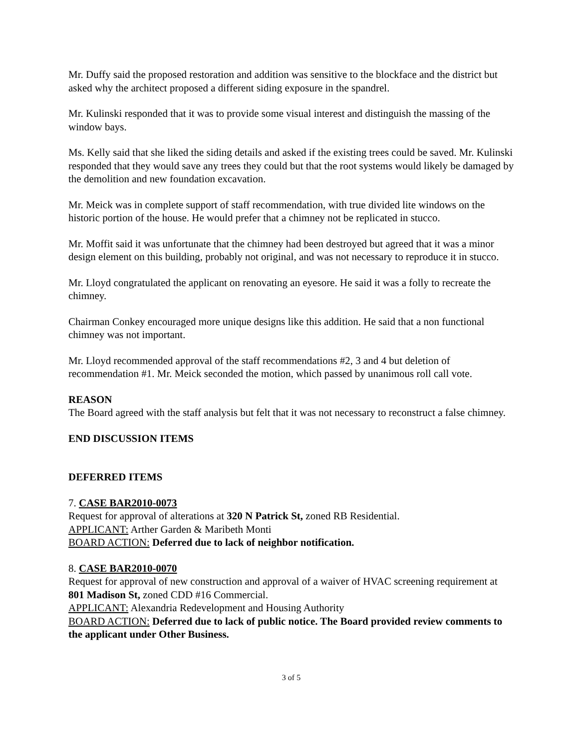Mr. Duffy said the proposed restoration and addition was sensitive to the blockface and the district but asked why the architect proposed a different siding exposure in the spandrel.
Mr. Kulinski responded that it was to provide some visual interest and distinguish the massing of the window bays.
Ms. Kelly said that she liked the siding details and asked if the existing trees could be saved. Mr. Kulinski responded that they would save any trees they could but that the root systems would likely be damaged by the demolition and new foundation excavation.
Mr. Meick was in complete support of staff recommendation, with true divided lite windows on the historic portion of the house. He would prefer that a chimney not be replicated in stucco.
Mr. Moffit said it was unfortunate that the chimney had been destroyed but agreed that it was a minor design element on this building, probably not original, and was not necessary to reproduce it in stucco.
Mr. Lloyd congratulated the applicant on renovating an eyesore. He said it was a folly to recreate the chimney.
Chairman Conkey encouraged more unique designs like this addition. He said that a non functional chimney was not important.
Mr. Lloyd recommended approval of the staff recommendations #2, 3 and 4 but deletion of recommendation #1. Mr. Meick seconded the motion, which passed by unanimous roll call vote.
REASON
The Board agreed with the staff analysis but felt that it was not necessary to reconstruct a false chimney.
END DISCUSSION ITEMS
DEFERRED ITEMS
7. CASE BAR2010-0073
Request for approval of alterations at 320 N Patrick St, zoned RB Residential.
APPLICANT: Arther Garden & Maribeth Monti
BOARD ACTION: Deferred due to lack of neighbor notification.
8. CASE BAR2010-0070
Request for approval of new construction and approval of a waiver of HVAC screening requirement at 801 Madison St, zoned CDD #16 Commercial.
APPLICANT: Alexandria Redevelopment and Housing Authority
BOARD ACTION: Deferred due to lack of public notice. The Board provided review comments to the applicant under Other Business.
3 of 5